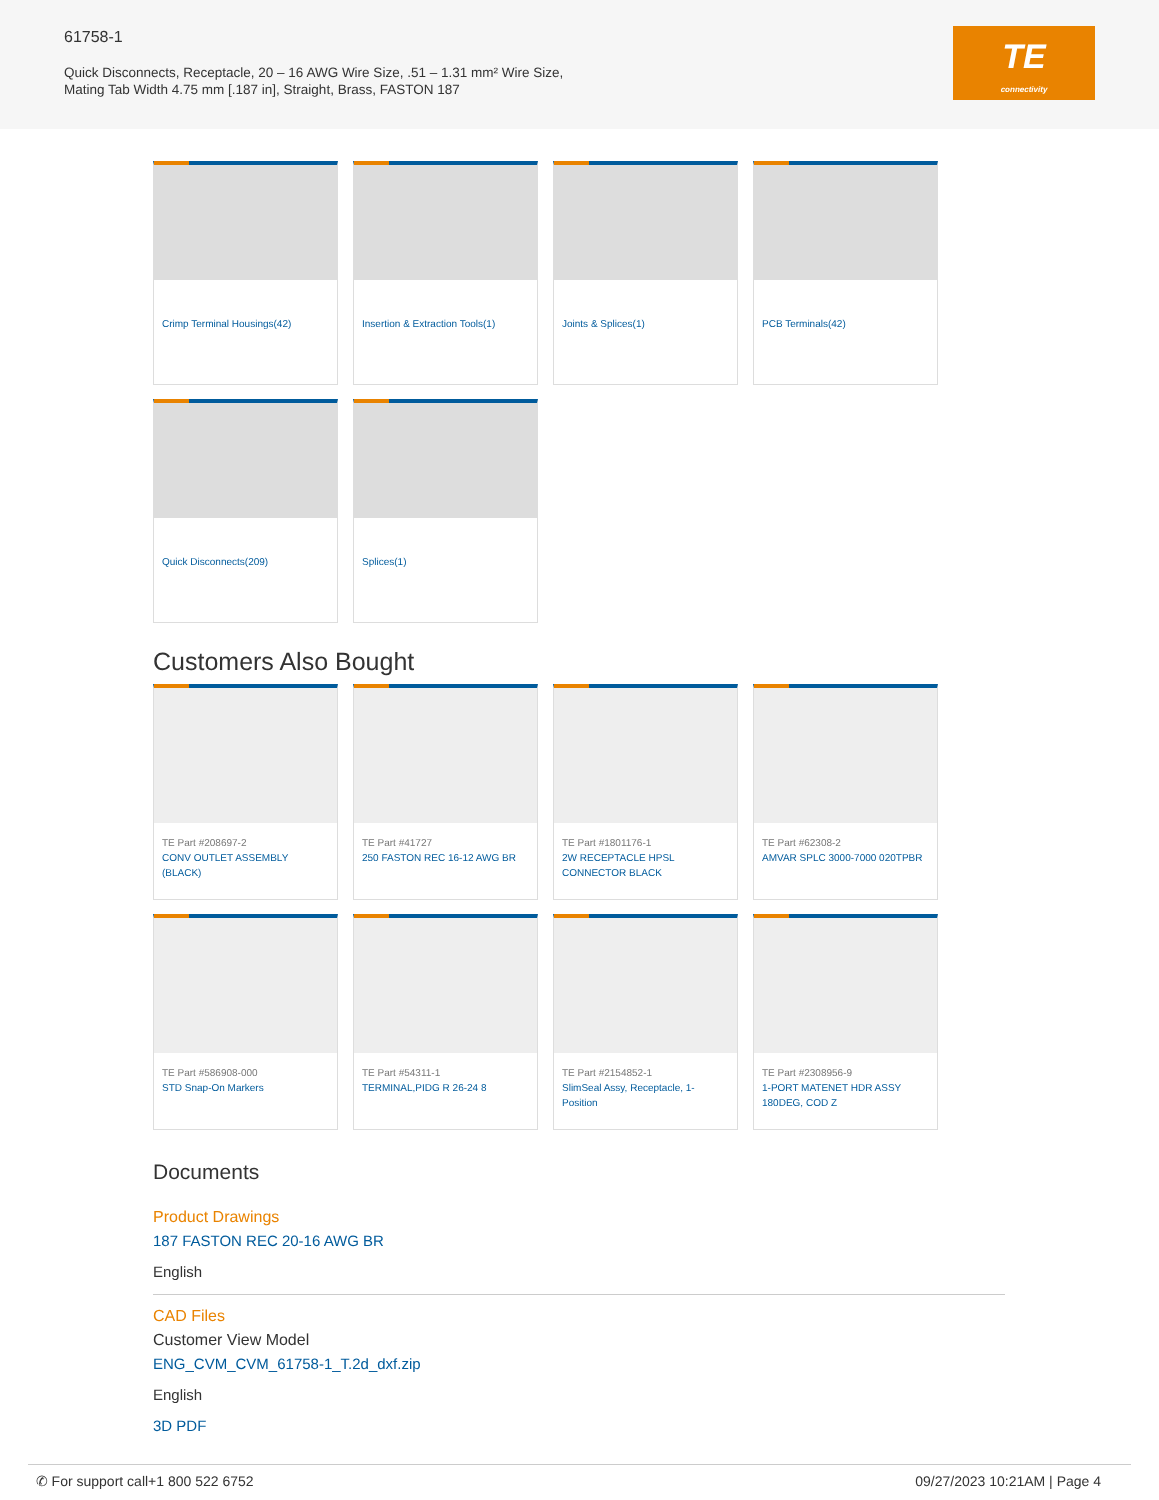61758-1
Quick Disconnects, Receptacle, 20 – 16 AWG Wire Size, .51 – 1.31 mm² Wire Size,
Mating Tab Width 4.75 mm [.187 in], Straight, Brass, FASTON 187
TE
connectivity
Crimp Terminal Housings(42)
Insertion & Extraction Tools(1)
Joints & Splices(1)
PCB Terminals(42)
Quick Disconnects(209)
Splices(1)
Customers Also Bought
TE Part #208697-2
CONV OUTLET ASSEMBLY (BLACK)
TE Part #41727
250 FASTON REC 16-12 AWG BR
TE Part #1801176-1
2W RECEPTACLE HPSL CONNECTOR BLACK
TE Part #62308-2
AMVAR SPLC 3000-7000 020TPBR
TE Part #586908-000
STD Snap-On Markers
TE Part #54311-1
TERMINAL,PIDG R 26-24 8
TE Part #2154852-1
SlimSeal Assy, Receptacle, 1-Position
TE Part #2308956-9
1-PORT MATENET HDR ASSY 180DEG, COD Z
Documents
Product Drawings
187 FASTON REC 20-16 AWG BR
English
CAD Files
Customer View Model
ENG_CVM_CVM_61758-1_T.2d_dxf.zip
English
3D PDF
✆ For support call+1 800 522 6752 09/27/2023 10:21AM | Page 4